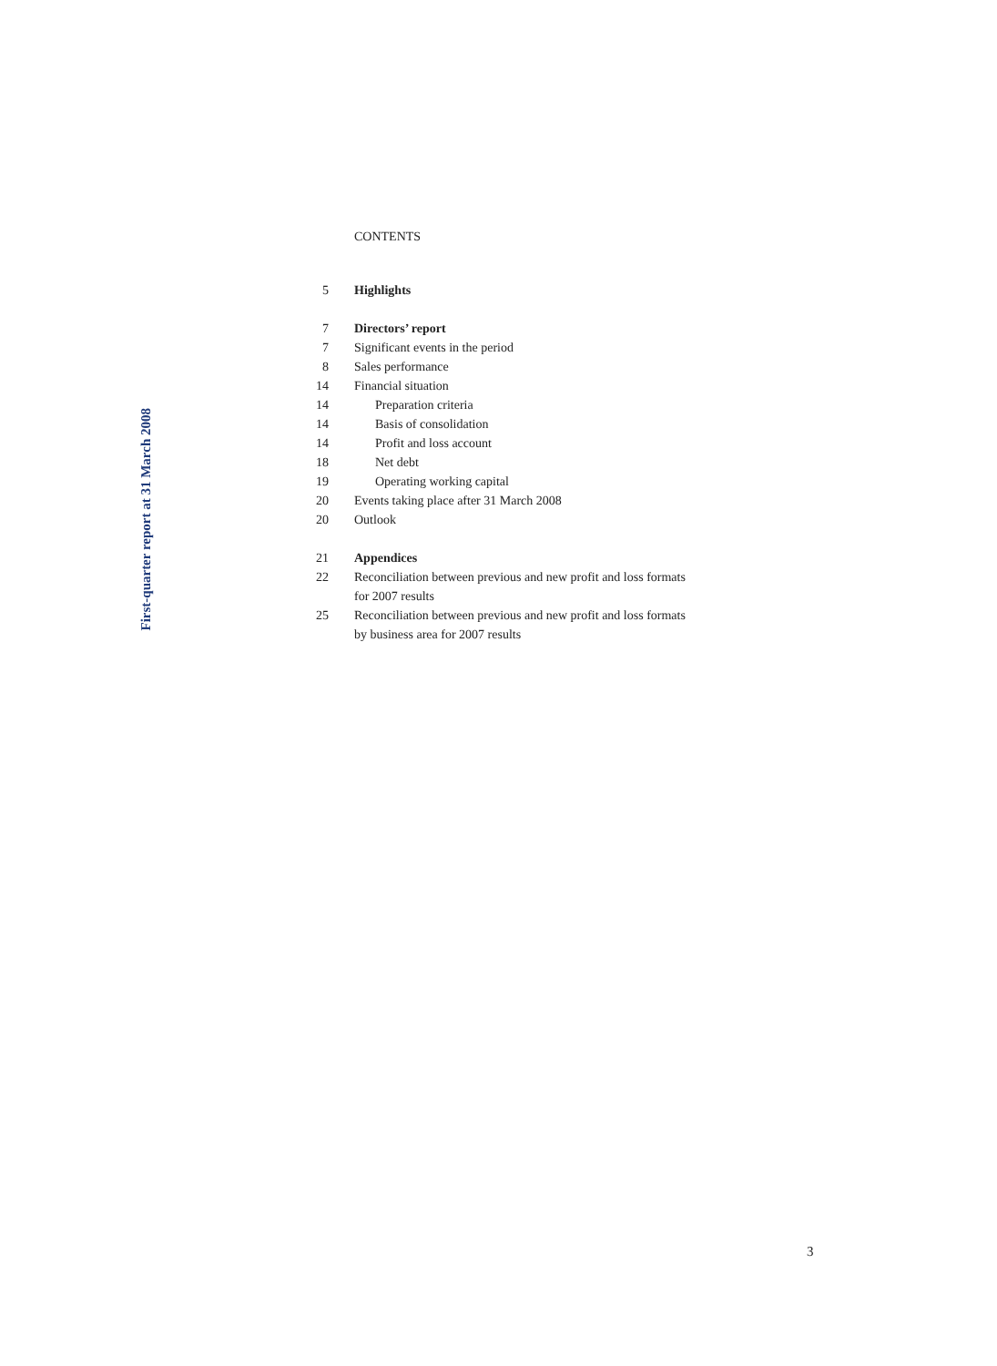First-quarter report at 31 March 2008
CONTENTS
| 5 | Highlights |
| 7 | Directors’ report |
| 7 | Significant events in the period |
| 8 | Sales performance |
| 14 | Financial situation |
| 14 | Preparation criteria |
| 14 | Basis of consolidation |
| 14 | Profit and loss account |
| 18 | Net debt |
| 19 | Operating working capital |
| 20 | Events taking place after 31 March 2008 |
| 20 | Outlook |
| 21 | Appendices |
| 22 | Reconciliation between previous and new profit and loss formats for 2007 results |
| 25 | Reconciliation between previous and new profit and loss formats by business area for 2007 results |
3